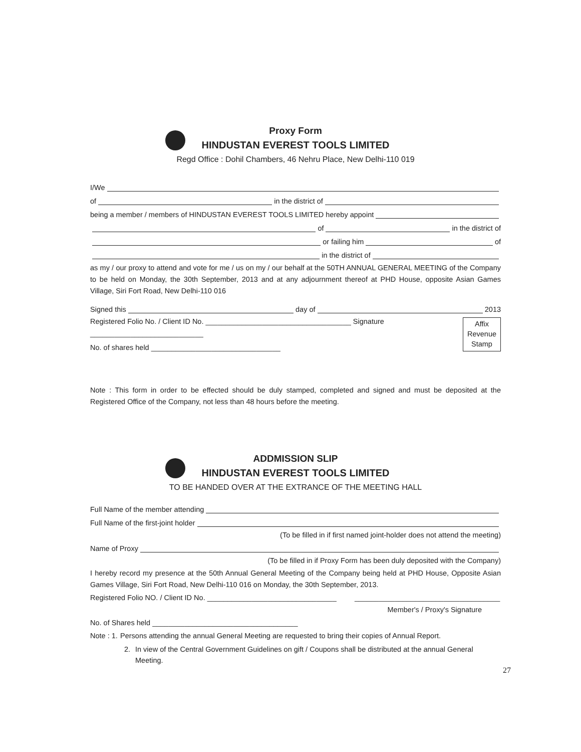Proxy Form
HINDUSTAN EVEREST TOOLS LIMITED
Regd Office : Dohil Chambers, 46 Nehru Place, New Delhi-110 019
I/We
of in the district of
being a member / members of HINDUSTAN EVEREST TOOLS LIMITED hereby appoint
of in the district of
or failing him of
in the district of
as my / our proxy to attend and vote for me / us on my / our behalf at the 50TH ANNUAL GENERAL MEETING of the Company to be held on Monday, the 30th September, 2013 and at any adjournment thereof at PHD House, opposite Asian Games Village, Siri Fort Road, New Delhi-110 016
Signed this day of 2013
Registered Folio No. / Client ID No. ____________________________________ Signature
____________________________
No. of shares held ________________________________
Affix
Revenue
Stamp
Note : This form in order to be effected should be duly stamped, completed and signed and must be deposited at the Registered Office of the Company, not less than 48 hours before the meeting.
ADDMISSION SLIP
HINDUSTAN EVEREST TOOLS LIMITED
TO BE HANDED OVER AT THE EXTRANCE OF THE MEETING HALL
Full Name of the member attending
Full Name of the first-joint holder
(To be filled in if first named joint-holder does not attend the meeting)
Name of Proxy
(To be filled in if Proxy Form has been duly deposited with the Company)
I hereby record my presence at the 50th Annual General Meeting of the Company being held at PHD House, Opposite Asian Games Village, Siri Fort Road, New Delhi-110 016 on Monday, the 30th September, 2013.
Registered Folio NO. / Client ID No. ________________________________ ____________________________________
Member's / Proxy's Signature
No. of Shares held ____________________________________
Note : 1. Persons attending the annual General Meeting are requested to bring their copies of Annual Report.
2. In view of the Central Government Guidelines on gift / Coupons shall be distributed at the annual General Meeting.
27